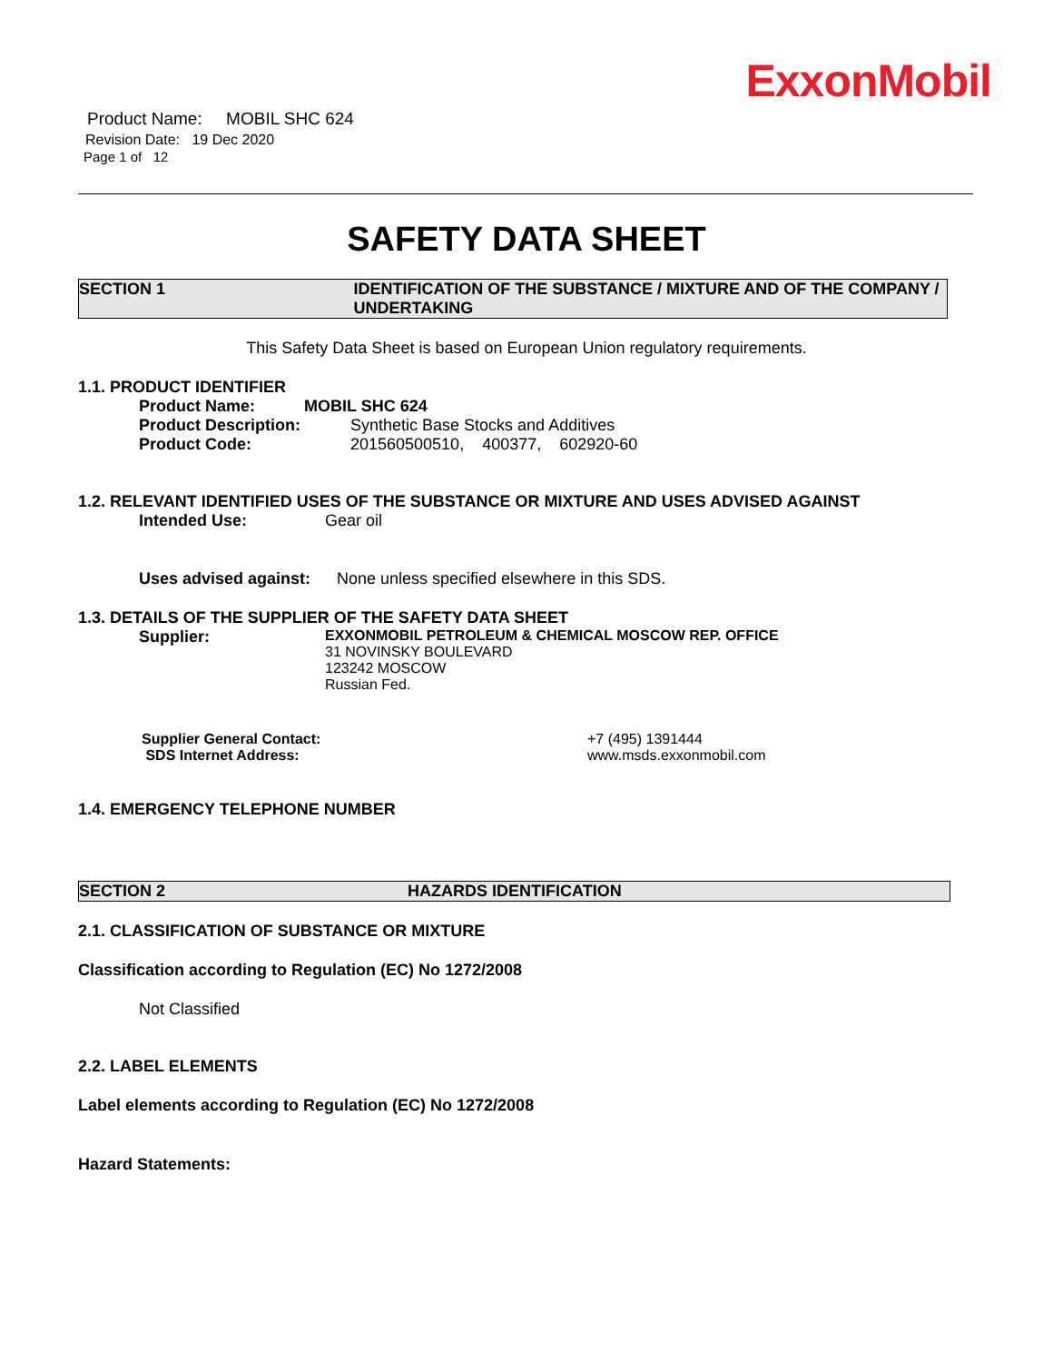ExxonMobil
Product Name: MOBIL SHC 624
Revision Date: 19 Dec 2020
Page 1 of 12
SAFETY DATA SHEET
SECTION 1 IDENTIFICATION OF THE SUBSTANCE / MIXTURE AND OF THE COMPANY / UNDERTAKING
This Safety Data Sheet is based on European Union regulatory requirements.
1.1. PRODUCT IDENTIFIER
Product Name: MOBIL SHC 624
Product Description: Synthetic Base Stocks and Additives
Product Code: 201560500510, 400377, 602920-60
1.2. RELEVANT IDENTIFIED USES OF THE SUBSTANCE OR MIXTURE AND USES ADVISED AGAINST
Intended Use: Gear oil
Uses advised against: None unless specified elsewhere in this SDS.
1.3. DETAILS OF THE SUPPLIER OF THE SAFETY DATA SHEET
Supplier: EXXONMOBIL PETROLEUM & CHEMICAL MOSCOW REP. OFFICE
31 NOVINSKY BOULEVARD
123242 MOSCOW
Russian Fed.
Supplier General Contact:
SDS Internet Address: +7 (495) 1391444
www.msds.exxonmobil.com
1.4. EMERGENCY TELEPHONE NUMBER
SECTION 2 HAZARDS IDENTIFICATION
2.1. CLASSIFICATION OF SUBSTANCE OR MIXTURE
Classification according to Regulation (EC) No 1272/2008
Not Classified
2.2. LABEL ELEMENTS
Label elements according to Regulation (EC) No 1272/2008
Hazard Statements: